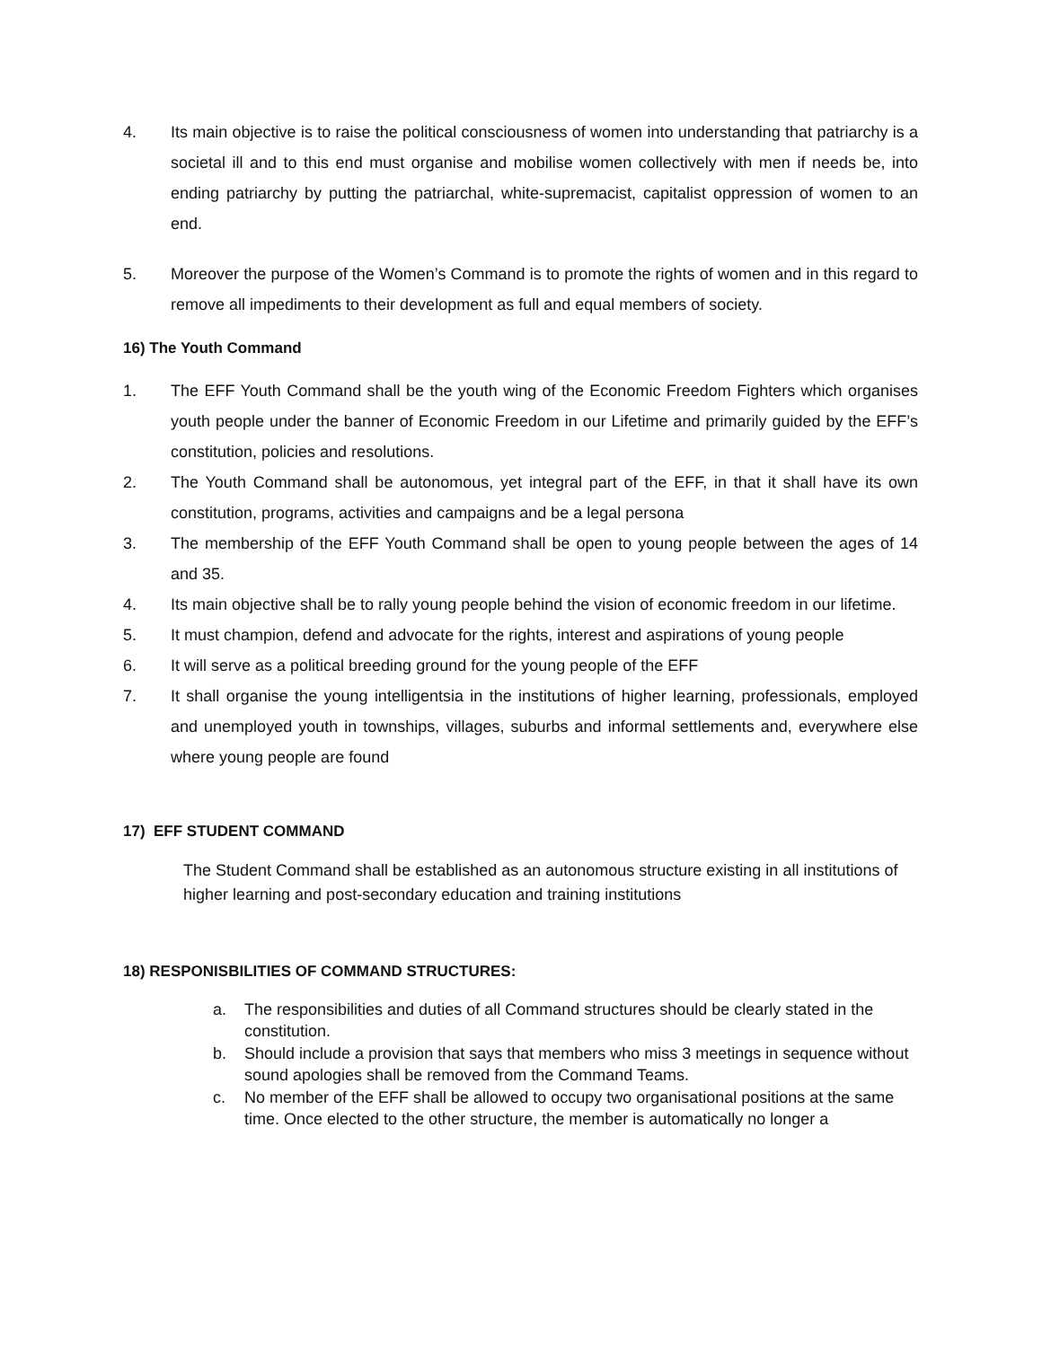4. Its main objective is to raise the political consciousness of women into understanding that patriarchy is a societal ill and to this end must organise and mobilise women collectively with men if needs be, into ending patriarchy by putting the patriarchal, white-supremacist, capitalist oppression of women to an end.
5. Moreover the purpose of the Women’s Command is to promote the rights of women and in this regard to remove all impediments to their development as full and equal members of society.
16) The Youth Command
1. The EFF Youth Command shall be the youth wing of the Economic Freedom Fighters which organises youth people under the banner of Economic Freedom in our Lifetime and primarily guided by the EFF’s constitution, policies and resolutions.
2. The Youth Command shall be autonomous, yet integral part of the EFF, in that it shall have its own constitution, programs, activities and campaigns and be a legal persona
3. The membership of the EFF Youth Command shall be open to young people between the ages of 14 and 35.
4. Its main objective shall be to rally young people behind the vision of economic freedom in our lifetime.
5. It must champion, defend and advocate for the rights, interest and aspirations of young people
6. It will serve as a political breeding ground for the young people of the EFF
7. It shall organise the young intelligentsia in the institutions of higher learning, professionals, employed and unemployed youth in townships, villages, suburbs and informal settlements and, everywhere else where young people are found
17) EFF STUDENT COMMAND
The Student Command shall be established as an autonomous structure existing in all institutions of higher learning and post-secondary education and training institutions
18) RESPONISBILITIES OF COMMAND STRUCTURES:
a. The responsibilities and duties of all Command structures should be clearly stated in the constitution.
b. Should include a provision that says that members who miss 3 meetings in sequence without sound apologies shall be removed from the Command Teams.
c. No member of the EFF shall be allowed to occupy two organisational positions at the same time. Once elected to the other structure, the member is automatically no longer a